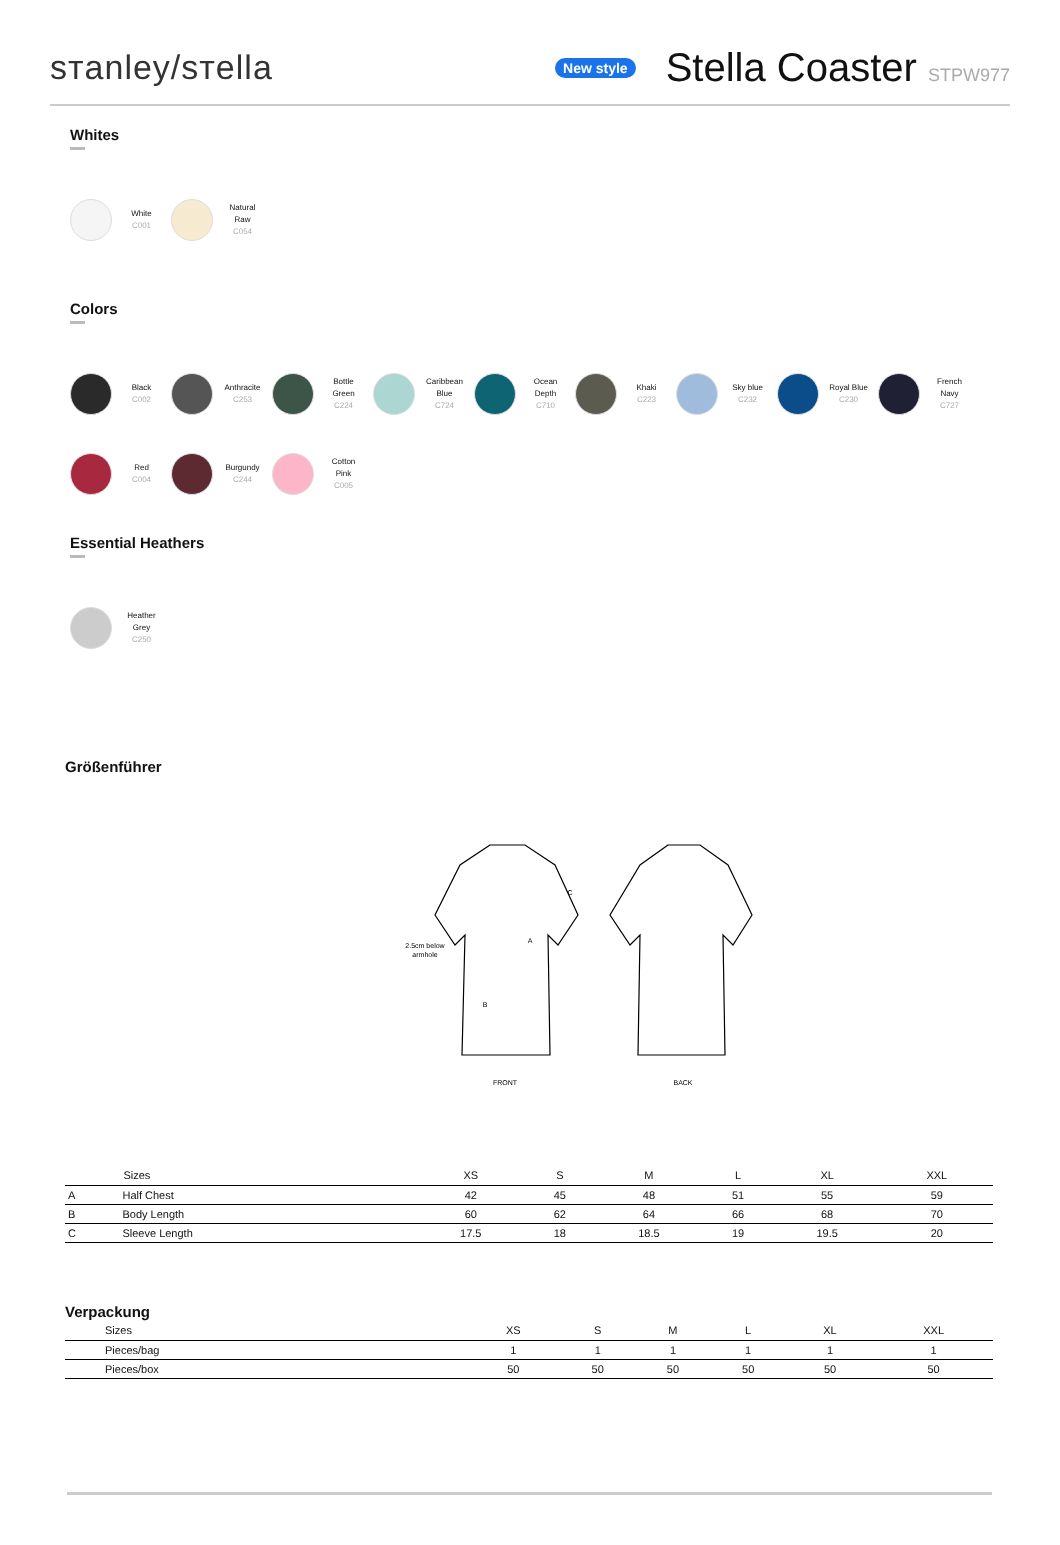sтanley/sтella
New style
Stella Coaster STPW977
Whites
White
C001
Natural
Raw
C054
Colors
Black
C002
Anthracite
C253
Bottle
Green
C224
Caribbean
Blue
C724
Ocean
Depth
C710
Khaki
C223
Sky blue
C232
Royal Blue
C230
French
Navy
C727
Red
C004
Burgundy
C244
Cotton
Pink
C005
Essential Heathers
Heather
Grey
C250
Größenführer
2.5cm below
armhole
A
B
C
FRONT
BACK
| | Sizes | XS | S | M | L | XL | XXL |
| --- | --- | --- | --- | --- | --- | --- | --- |
| A | Half Chest | 42 | 45 | 48 | 51 | 55 | 59 |
| B | Body Length | 60 | 62 | 64 | 66 | 68 | 70 |
| C | Sleeve Length | 17.5 | 18 | 18.5 | 19 | 19.5 | 20 |
Verpackung
| Sizes | XS | S | M | L | XL | XXL |
| --- | --- | --- | --- | --- | --- | --- |
| Pieces/bag | 1 | 1 | 1 | 1 | 1 | 1 |
| Pieces/box | 50 | 50 | 50 | 50 | 50 | 50 |